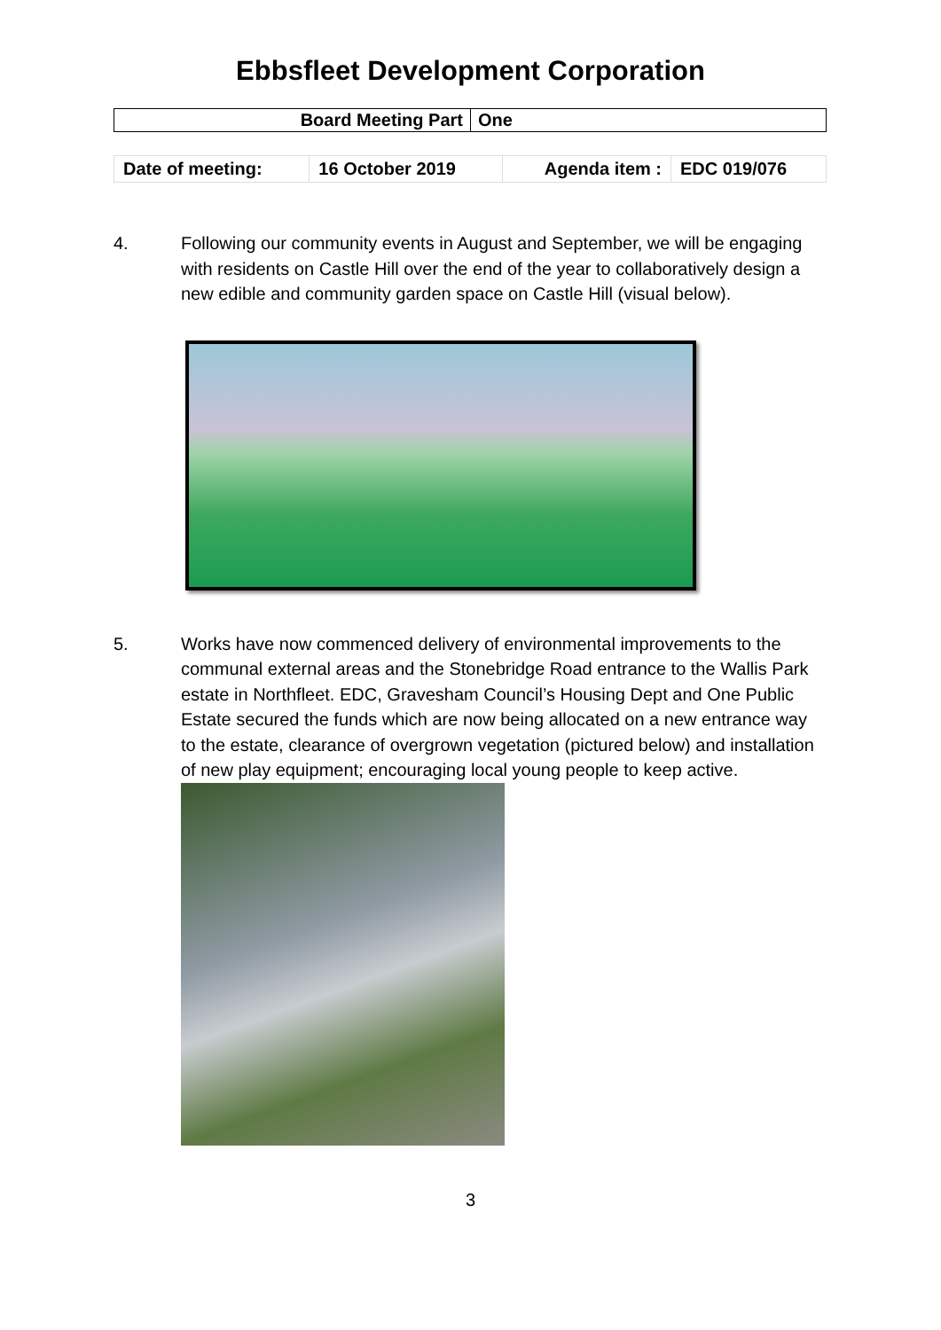Ebbsfleet Development Corporation
| Board Meeting Part | One |
| Date of meeting: | 16 October 2019 | Agenda item : | EDC 019/076 |
4. Following our community events in August and September, we will be engaging with residents on Castle Hill over the end of the year to collaboratively design a new edible and community garden space on Castle Hill (visual below).
5. Works have now commenced delivery of environmental improvements to the communal external areas and the Stonebridge Road entrance to the Wallis Park estate in Northfleet. EDC, Gravesham Council’s Housing Dept and One Public Estate secured the funds which are now being allocated on a new entrance way to the estate, clearance of overgrown vegetation (pictured below) and installation of new play equipment; encouraging local young people to keep active.
3